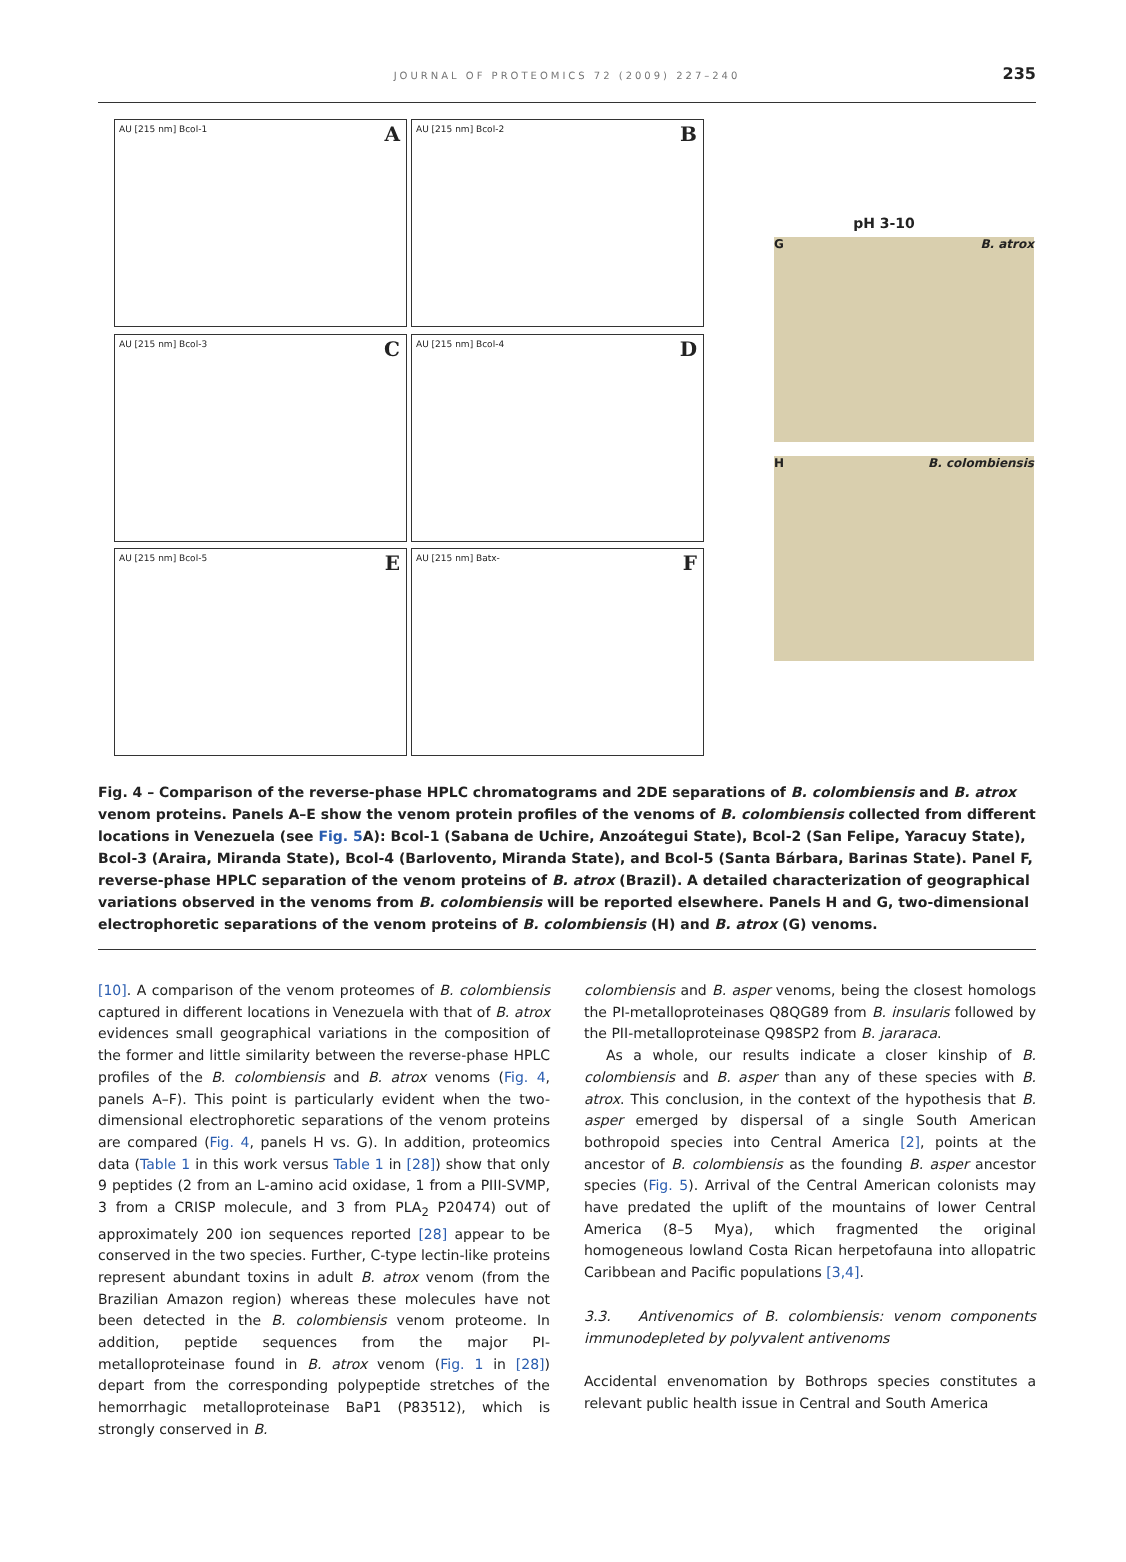JOURNAL OF PROTEOMICS 72 (2009) 227–240
235
AU [215 nm] Bcol-1 A
AU [215 nm] Bcol-2 B
AU [215 nm] Bcol-3 C
AU [215 nm] Bcol-4 D
AU [215 nm] Bcol-5 E
AU [215 nm] Batx- F
pH 3-10
G B. atrox
H B. colombiensis
Fig. 4 – Comparison of the reverse-phase HPLC chromatograms and 2DE separations of B. colombiensis and B. atrox venom proteins. Panels A–E show the venom protein profiles of the venoms of B. colombiensis collected from different locations in Venezuela (see Fig. 5 A): Bcol-1 (Sabana de Uchire, Anzoátegui State), Bcol-2 (San Felipe, Yaracuy State), Bcol-3 (Araira, Miranda State), Bcol-4 (Barlovento, Miranda State), and Bcol-5 (Santa Bárbara, Barinas State). Panel F, reverse-phase HPLC separation of the venom proteins of B. atrox (Brazil). A detailed characterization of geographical variations observed in the venoms from B. colombiensis will be reported elsewhere. Panels H and G, two-dimensional electrophoretic separations of the venom proteins of B. colombiensis (H) and B. atrox (G) venoms.
[10]. A comparison of the venom proteomes of B. colombiensis captured in different locations in Venezuela with that of B. atrox evidences small geographical variations in the composition of the former and little similarity between the reverse-phase HPLC profiles of the B. colombiensis and B. atrox venoms (Fig. 4, panels A–F). This point is particularly evident when the two-dimensional electrophoretic separations of the venom proteins are compared (Fig. 4, panels H vs. G). In addition, proteomics data (Table 1 in this work versus Table 1 in [28]) show that only 9 peptides (2 from an L-amino acid oxidase, 1 from a PIII-SVMP, 3 from a CRISP molecule, and 3 from PLA<sub>2</sub> P20474) out of approximately 200 ion sequences reported [28] appear to be conserved in the two species. Further, C-type lectin-like proteins represent abundant toxins in adult B. atrox venom (from the Brazilian Amazon region) whereas these molecules have not been detected in the B. colombiensis venom proteome. In addition, peptide sequences from the major PI-metalloproteinase found in B. atrox venom (Fig. 1 in [28]) depart from the corresponding polypeptide stretches of the hemorrhagic metalloproteinase BaP1 (P83512), which is strongly conserved in B.
colombiensis and B. asper venoms, being the closest homologs the PI-metalloproteinases Q8QG89 from B. insularis followed by the PII-metalloproteinase Q98SP2 from B. jararaca.
As a whole, our results indicate a closer kinship of B. colombiensis and B. asper than any of these species with B. atrox. This conclusion, in the context of the hypothesis that B. asper emerged by dispersal of a single South American bothropoid species into Central America [2], points at the ancestor of B. colombiensis as the founding B. asper ancestor species (Fig. 5). Arrival of the Central American colonists may have predated the uplift of the mountains of lower Central America (8–5 Mya), which fragmented the original homogeneous lowland Costa Rican herpetofauna into allopatric Caribbean and Pacific populations [3,4].
3.3. Antivenomics of B. colombiensis: venom components immunodepleted by polyvalent antivenoms
Accidental envenomation by Bothrops species constitutes a relevant public health issue in Central and South America